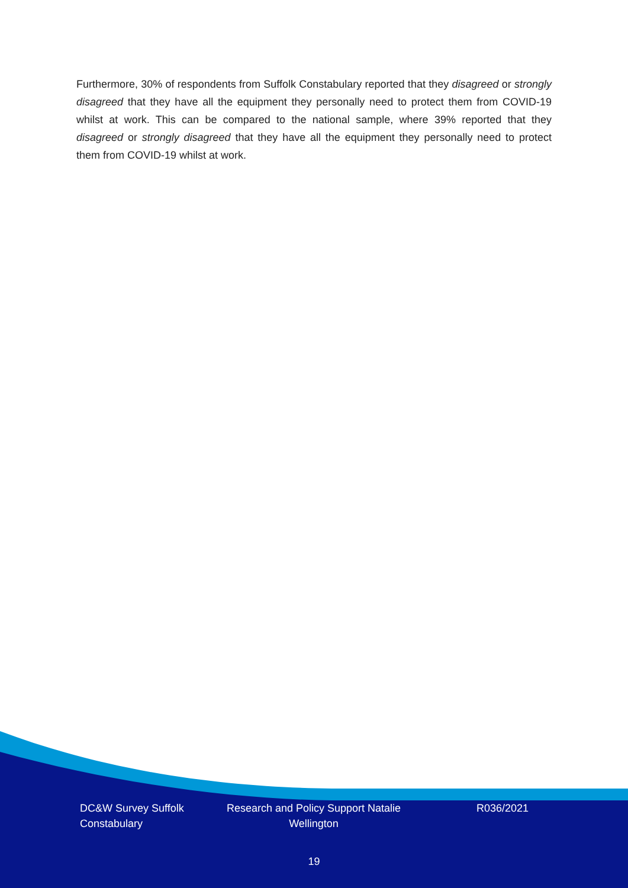Furthermore, 30% of respondents from Suffolk Constabulary reported that they disagreed or strongly disagreed that they have all the equipment they personally need to protect them from COVID-19 whilst at work. This can be compared to the national sample, where 39% reported that they disagreed or strongly disagreed that they have all the equipment they personally need to protect them from COVID-19 whilst at work.
DC&W Survey Suffolk Constabulary
Research and Policy Support Natalie Wellington
R036/2021
19